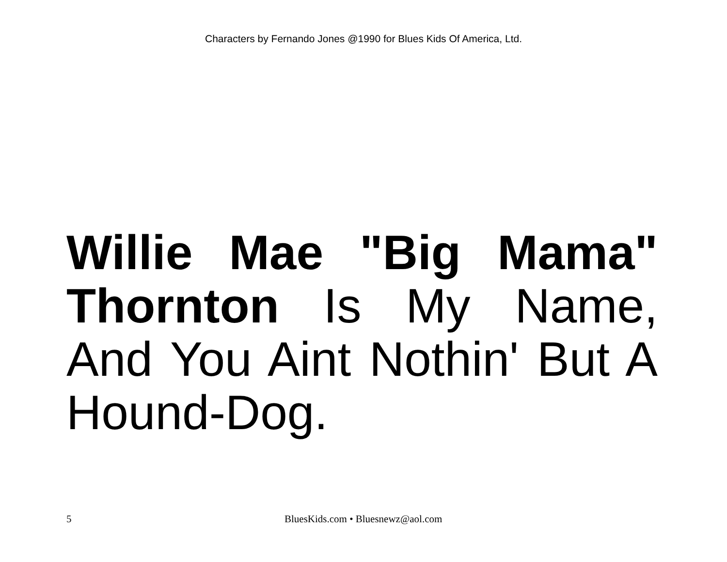Characters by Fernando Jones @1990 for Blues Kids Of America, Ltd.
Willie Mae "Big Mama" Thornton Is My Name, And You Aint Nothin' But A Hound-Dog.
5 BluesKids.com • Bluesnewz@aol.com